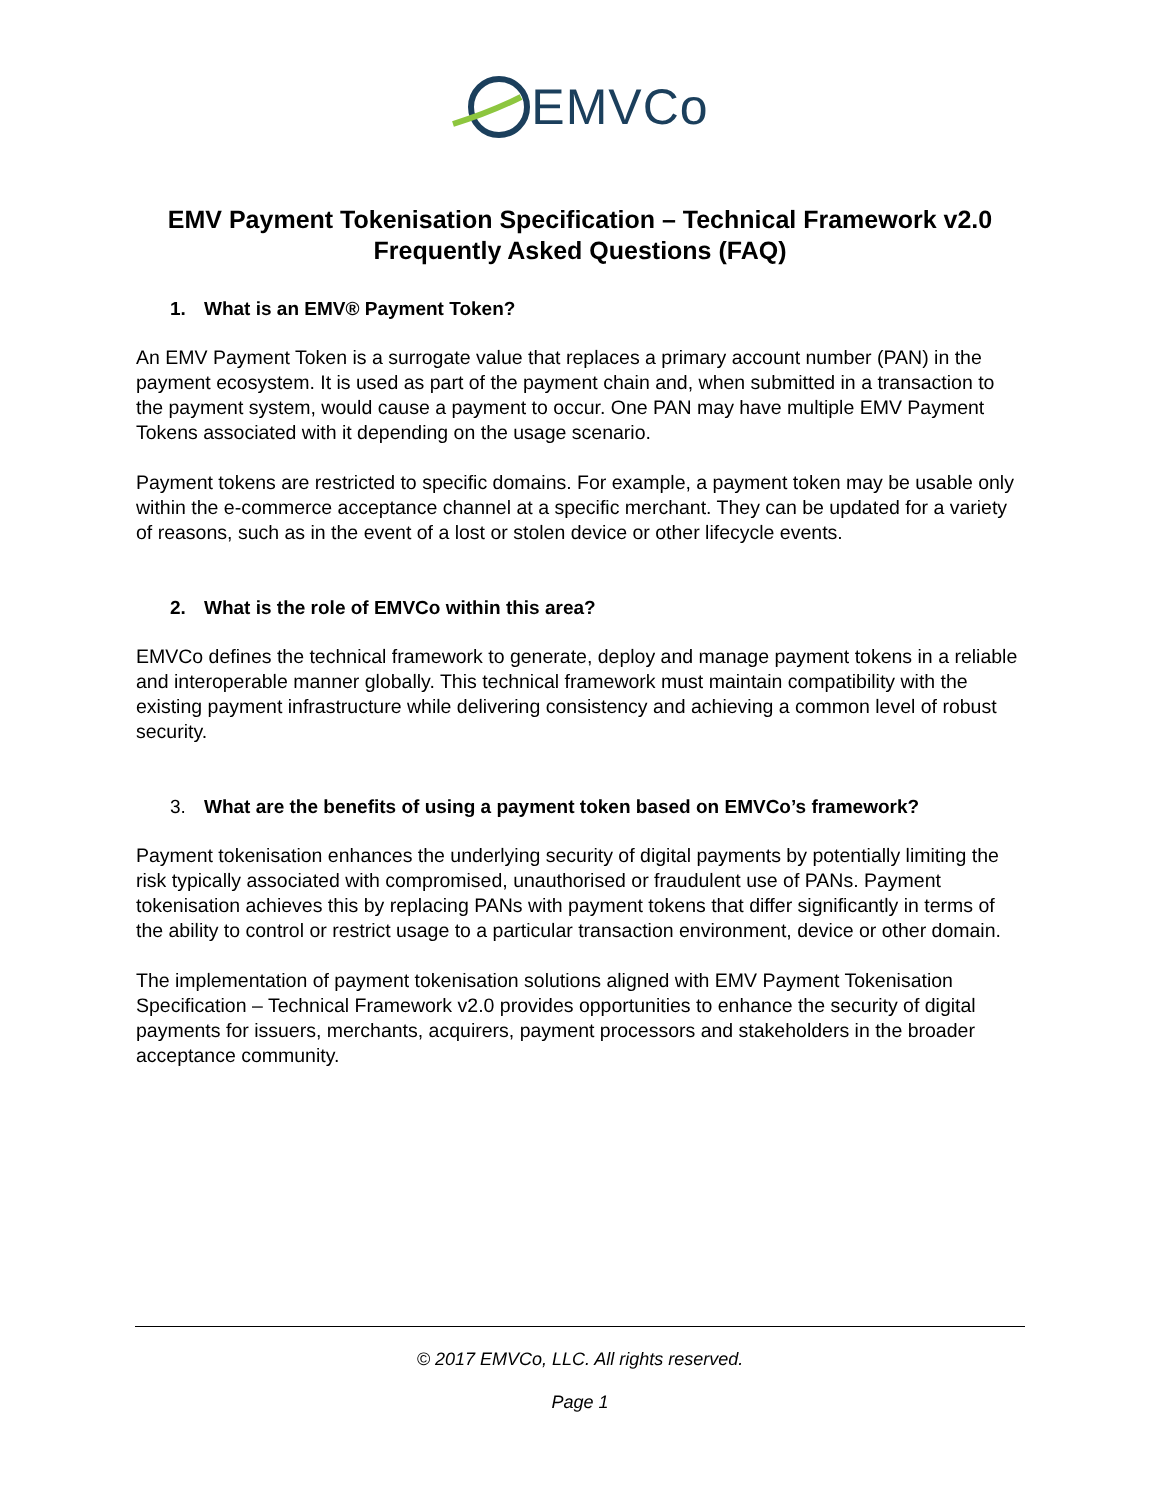EMVCo
EMV Payment Tokenisation Specification – Technical Framework v2.0
Frequently Asked Questions (FAQ)
1. What is an EMV® Payment Token?
An EMV Payment Token is a surrogate value that replaces a primary account number (PAN) in the payment ecosystem. It is used as part of the payment chain and, when submitted in a transaction to the payment system, would cause a payment to occur. One PAN may have multiple EMV Payment Tokens associated with it depending on the usage scenario.
Payment tokens are restricted to specific domains. For example, a payment token may be usable only within the e-commerce acceptance channel at a specific merchant. They can be updated for a variety of reasons, such as in the event of a lost or stolen device or other lifecycle events.
2. What is the role of EMVCo within this area?
EMVCo defines the technical framework to generate, deploy and manage payment tokens in a reliable and interoperable manner globally. This technical framework must maintain compatibility with the existing payment infrastructure while delivering consistency and achieving a common level of robust security.
3. What are the benefits of using a payment token based on EMVCo’s framework?
Payment tokenisation enhances the underlying security of digital payments by potentially limiting the risk typically associated with compromised, unauthorised or fraudulent use of PANs. Payment tokenisation achieves this by replacing PANs with payment tokens that differ significantly in terms of the ability to control or restrict usage to a particular transaction environment, device or other domain.
The implementation of payment tokenisation solutions aligned with EMV Payment Tokenisation Specification – Technical Framework v2.0 provides opportunities to enhance the security of digital payments for issuers, merchants, acquirers, payment processors and stakeholders in the broader acceptance community.
© 2017 EMVCo, LLC. All rights reserved.
Page 1